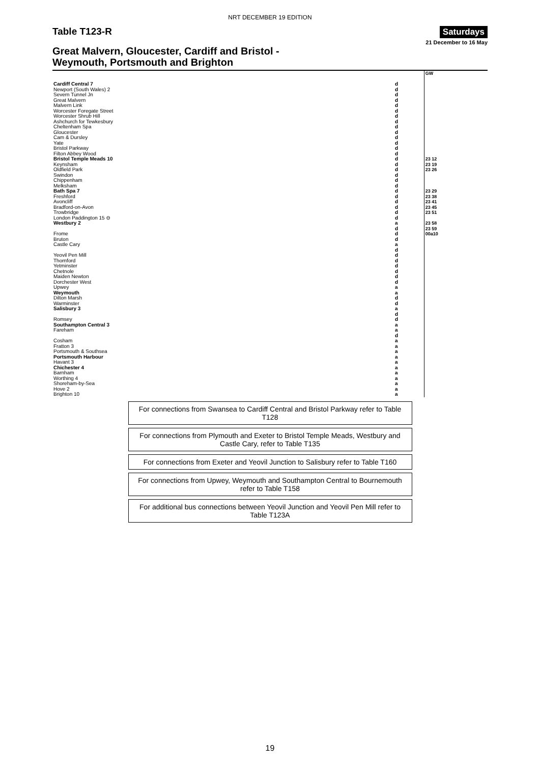NRT DECEMBER 19 EDITION
Table T123-R Saturdays
21 December to 16 May
Great Malvern, Gloucester, Cardiff and Bristol -
Weymouth, Portsmouth and Brighton
| | | GW |
| Cardiff Central 7 | d | |
| Newport (South Wales) 2 | d | |
| Severn Tunnel Jn | d | |
| Great Malvern | d | |
| Malvern Link | d | |
| Worcester Foregate Street | d | |
| Worcester Shrub Hill | d | |
| Ashchurch for Tewkesbury | d | |
| Cheltenham Spa | d | |
| Gloucester | d | |
| Cam & Dursley | d | |
| Yate | d | |
| Bristol Parkway | d | |
| Filton Abbey Wood | d | |
| Bristol Temple Meads 10 | d | 23 12 |
| Keynsham | d | 23 19 |
| Oldfield Park | d | 23 26 |
| Swindon | d | |
| Chippenham | d | |
| Melksham | d | |
| Bath Spa 7 | d | 23 29 |
| Freshford | d | 23 38 |
| Avoncliff | d | 23 41 |
| Bradford-on-Avon | d | 23 45 |
| Trowbridge | d | 23 51 |
| London Paddington 15 ⊖ | d | |
| Westbury 2 | a | 23 58 |
| | d | 23 59 |
| Frome | d | 00a10 |
| Bruton | d | |
| Castle Cary | a | |
| | d | |
| Yeovil Pen Mill | d | |
| Thornford | d | |
| Yetminster | d | |
| Chetnole | d | |
| Maiden Newton | d | |
| Dorchester West | d | |
| Upwey | a | |
| Weymouth | a | |
| Dilton Marsh | d | |
| Warminster | d | |
| Salisbury 3 | a | |
| | d | |
| Romsey | d | |
| Southampton Central 3 | a | |
| Fareham | a | |
| | d | |
| Cosham | a | |
| Fratton 3 | a | |
| Portsmouth & Southsea | a | |
| Portsmouth Harbour | a | |
| Havant 3 | a | |
| Chichester 4 | a | |
| Barnham | a | |
| Worthing 4 | a | |
| Shoreham-by-Sea | a | |
| Hove 2 | a | |
| Brighton 10 | a | |
For connections from Swansea to Cardiff Central and Bristol Parkway refer to Table T128
For connections from Plymouth and Exeter to Bristol Temple Meads, Westbury and Castle Cary, refer to Table T135
For connections from Exeter and Yeovil Junction to Salisbury refer to Table T160
For connections from Upwey, Weymouth and Southampton Central to Bournemouth refer to Table T158
For additional bus connections between Yeovil Junction and Yeovil Pen Mill refer to Table T123A
19